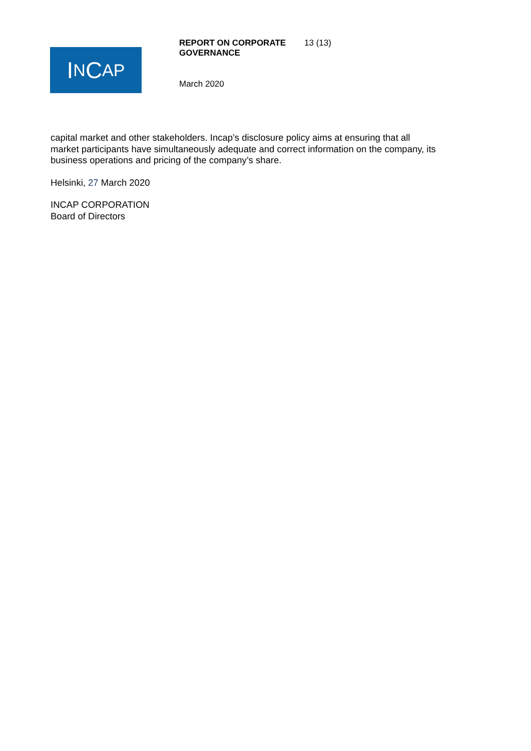I N C AP
REPORT ON CORPORATE GOVERNANCE 13 (13)
March 2020
capital market and other stakeholders. Incap’s disclosure policy aims at ensuring that all market participants have simultaneously adequate and correct information on the company, its business operations and pricing of the company’s share.
Helsinki, 27 March 2020
INCAP CORPORATION
Board of Directors